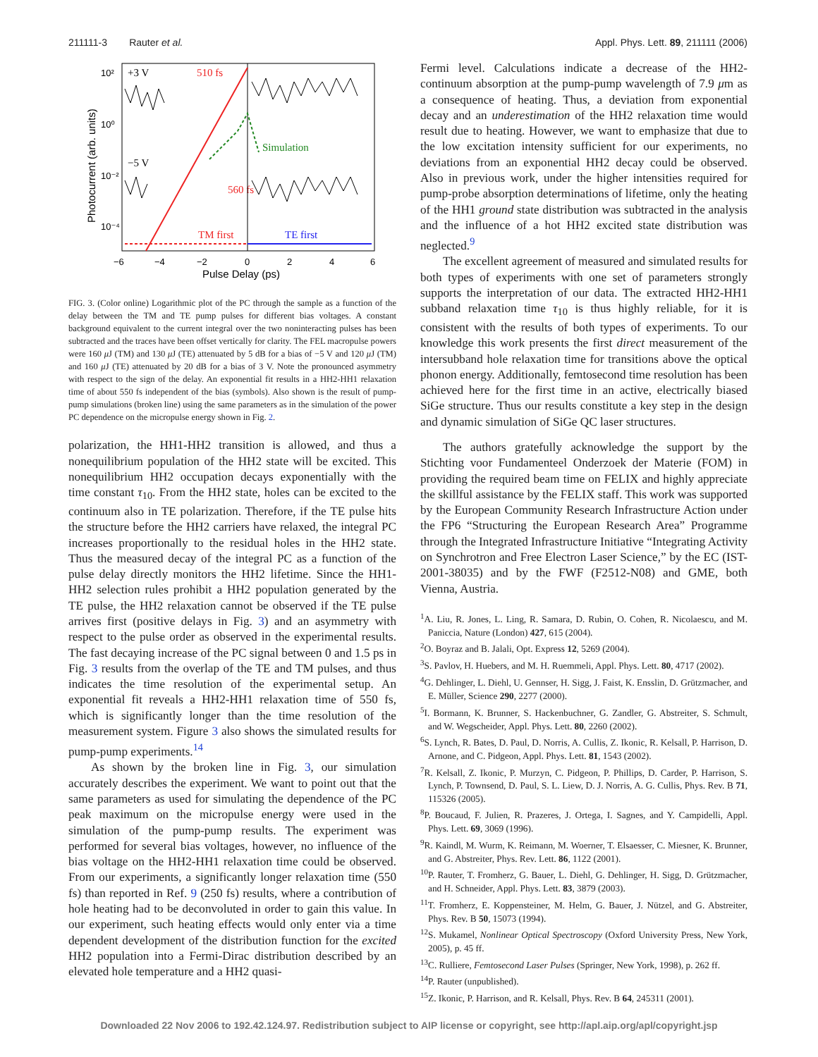211111-3 Rauter et al. Appl. Phys. Lett. 89, 211111 (2006)
10²
10⁰
10⁻²
10⁻⁴
−6
−4
−2
0
2
4
6
Pulse Delay (ps)
Photocurrent (arb. units)
+3 V
−5 V
510 fs
Simulation
560 fs
TM first
TE first
FIG. 3. (Color online) Logarithmic plot of the PC through the sample as a function of the delay between the TM and TE pump pulses for different bias voltages. A constant background equivalent to the current integral over the two noninteracting pulses has been subtracted and the traces have been offset vertically for clarity. The FEL macropulse powers were 160 μ J (TM) and 130 μ J (TE) attenuated by 5 dB for a bias of −5 V and 120 μ J (TM) and 160 μ J (TE) attenuated by 20 dB for a bias of 3 V. Note the pronounced asymmetry with respect to the sign of the delay. An exponential fit results in a HH2-HH1 relaxation time of about 550 fs independent of the bias (symbols). Also shown is the result of pump-pump simulations (broken line) using the same parameters as in the simulation of the power PC dependence on the micropulse energy shown in Fig. 2.
polarization, the HH1-HH2 transition is allowed, and thus a nonequilibrium population of the HH2 state will be excited. This nonequilibrium HH2 occupation decays exponentially with the time constant τ<sub>10</sub>. From the HH2 state, holes can be excited to the continuum also in TE polarization. Therefore, if the TE pulse hits the structure before the HH2 carriers have relaxed, the integral PC increases proportionally to the residual holes in the HH2 state. Thus the measured decay of the integral PC as a function of the pulse delay directly monitors the HH2 lifetime. Since the HH1-HH2 selection rules prohibit a HH2 population generated by the TE pulse, the HH2 relaxation cannot be observed if the TE pulse arrives first (positive delays in Fig. 3) and an asymmetry with respect to the pulse order as observed in the experimental results. The fast decaying increase of the PC signal between 0 and 1.5 ps in Fig. 3 results from the overlap of the TE and TM pulses, and thus indicates the time resolution of the experimental setup. An exponential fit reveals a HH2-HH1 relaxation time of 550 fs, which is significantly longer than the time resolution of the measurement system. Figure 3 also shows the simulated results for pump-pump experiments.<sup>14</sup>
As shown by the broken line in Fig. 3, our simulation accurately describes the experiment. We want to point out that the same parameters as used for simulating the dependence of the PC peak maximum on the micropulse energy were used in the simulation of the pump-pump results. The experiment was performed for several bias voltages, however, no influence of the bias voltage on the HH2-HH1 relaxation time could be observed. From our experiments, a significantly longer relaxation time (550 fs) than reported in Ref. 9 (250 fs) results, where a contribution of hole heating had to be deconvoluted in order to gain this value. In our experiment, such heating effects would only enter via a time dependent development of the distribution function for the excited HH2 population into a Fermi-Dirac distribution described by an elevated hole temperature and a HH2 quasi-
Fermi level. Calculations indicate a decrease of the HH2-continuum absorption at the pump-pump wavelength of 7.9 μm as a consequence of heating. Thus, a deviation from exponential decay and an underestimation of the HH2 relaxation time would result due to heating. However, we want to emphasize that due to the low excitation intensity sufficient for our experiments, no deviations from an exponential HH2 decay could be observed. Also in previous work, under the higher intensities required for pump-probe absorption determinations of lifetime, only the heating of the HH1 ground state distribution was subtracted in the analysis and the influence of a hot HH2 excited state distribution was neglected.<sup>9</sup>
The excellent agreement of measured and simulated results for both types of experiments with one set of parameters strongly supports the interpretation of our data. The extracted HH2-HH1 subband relaxation time τ<sub>10</sub> is thus highly reliable, for it is consistent with the results of both types of experiments. To our knowledge this work presents the first direct measurement of the intersubband hole relaxation time for transitions above the optical phonon energy. Additionally, femtosecond time resolution has been achieved here for the first time in an active, electrically biased SiGe structure. Thus our results constitute a key step in the design and dynamic simulation of SiGe QC laser structures.
The authors gratefully acknowledge the support by the Stichting voor Fundamenteel Onderzoek der Materie (FOM) in providing the required beam time on FELIX and highly appreciate the skillful assistance by the FELIX staff. This work was supported by the European Community Research Infrastructure Action under the FP6 “Structuring the European Research Area” Programme through the Integrated Infrastructure Initiative “Integrating Activity on Synchrotron and Free Electron Laser Science,” by the EC (IST-2001-38035) and by the FWF (F2512-N08) and GME, both Vienna, Austria.
<sup>1</sup> A. Liu, R. Jones, L. Ling, R. Samara, D. Rubin, O. Cohen, R. Nicolaescu, and M. Paniccia, Nature (London) 427, 615 (2004).
<sup>2</sup> O. Boyraz and B. Jalali, Opt. Express 12, 5269 (2004).
<sup>3</sup> S. Pavlov, H. Huebers, and M. H. Ruemmeli, Appl. Phys. Lett. 80, 4717 (2002).
<sup>4</sup> G. Dehlinger, L. Diehl, U. Gennser, H. Sigg, J. Faist, K. Ensslin, D. Grützmacher, and E. Müller, Science 290, 2277 (2000).
<sup>5</sup> I. Bormann, K. Brunner, S. Hackenbuchner, G. Zandler, G. Abstreiter, S. Schmult, and W. Wegscheider, Appl. Phys. Lett. 80, 2260 (2002).
<sup>6</sup> S. Lynch, R. Bates, D. Paul, D. Norris, A. Cullis, Z. Ikonic, R. Kelsall, P. Harrison, D. Arnone, and C. Pidgeon, Appl. Phys. Lett. 81, 1543 (2002).
<sup>7</sup> R. Kelsall, Z. Ikonic, P. Murzyn, C. Pidgeon, P. Phillips, D. Carder, P. Harrison, S. Lynch, P. Townsend, D. Paul, S. L. Liew, D. J. Norris, A. G. Cullis, Phys. Rev. B 71, 115326 (2005).
<sup>8</sup> P. Boucaud, F. Julien, R. Prazeres, J. Ortega, I. Sagnes, and Y. Campidelli, Appl. Phys. Lett. 69, 3069 (1996).
<sup>9</sup> R. Kaindl, M. Wurm, K. Reimann, M. Woerner, T. Elsaesser, C. Miesner, K. Brunner, and G. Abstreiter, Phys. Rev. Lett. 86, 1122 (2001).
<sup>10</sup> P. Rauter, T. Fromherz, G. Bauer, L. Diehl, G. Dehlinger, H. Sigg, D. Grützmacher, and H. Schneider, Appl. Phys. Lett. 83, 3879 (2003).
<sup>11</sup> T. Fromherz, E. Koppensteiner, M. Helm, G. Bauer, J. Nützel, and G. Abstreiter, Phys. Rev. B 50, 15073 (1994).
<sup>12</sup> S. Mukamel, Nonlinear Optical Spectroscopy (Oxford University Press, New York, 2005), p. 45 ff.
<sup>13</sup>C. Rulliere, Femtosecond Laser Pulses (Springer, New York, 1998), p. 262 ff.
<sup>14</sup> P. Rauter (unpublished).
<sup>15</sup> Z. Ikonic, P. Harrison, and R. Kelsall, Phys. Rev. B 64, 245311 (2001).
Downloaded 22 Nov 2006 to 192.42.124.97. Redistribution subject to AIP license or copyright, see http://apl.aip.org/apl/copyright.jsp